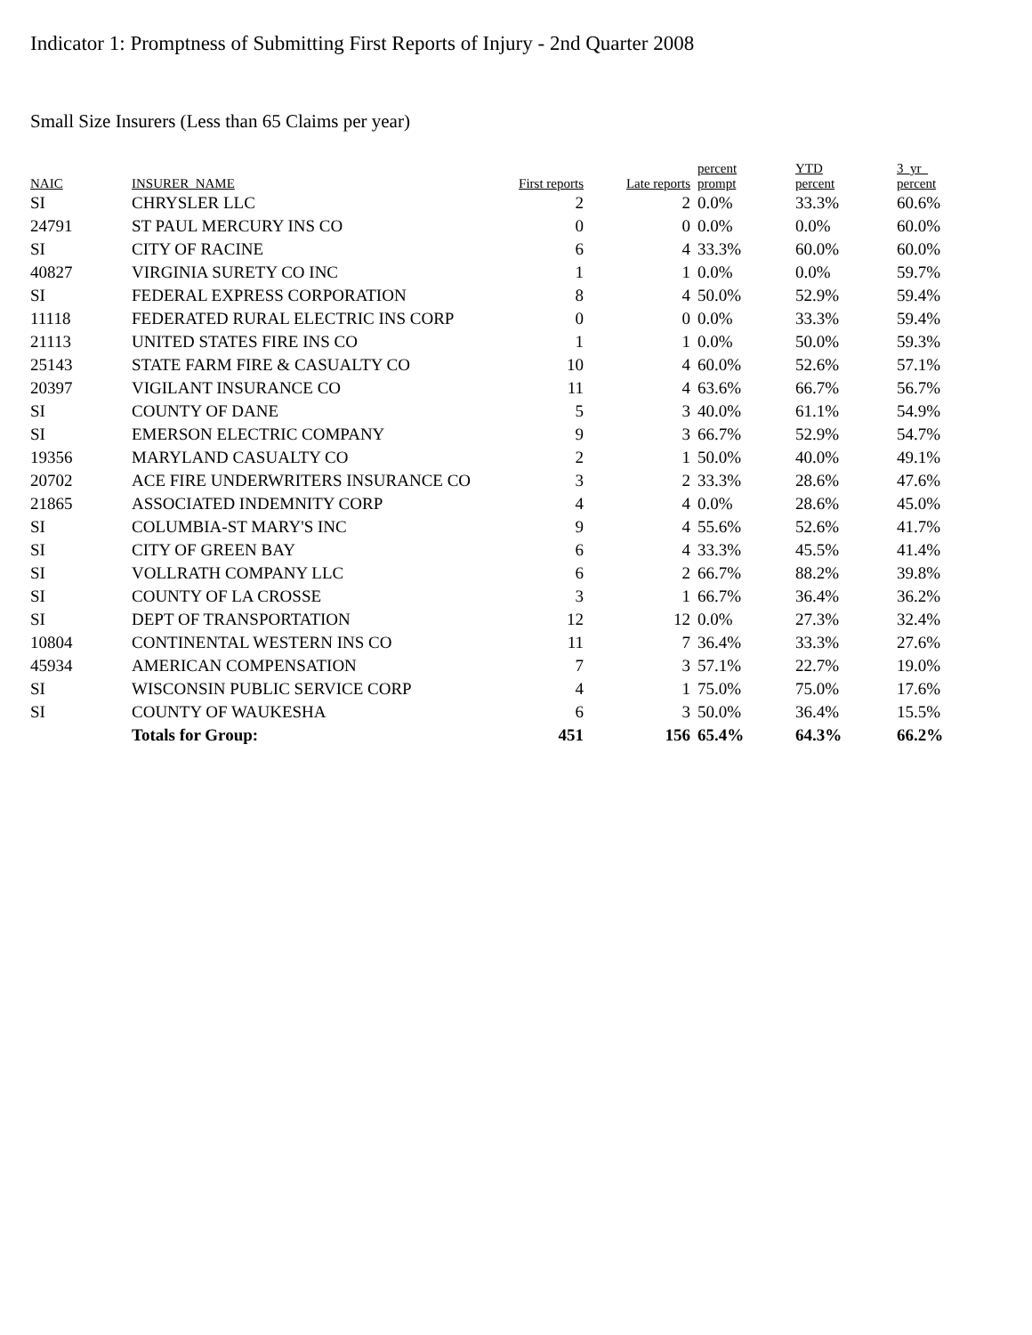Indicator 1: Promptness of Submitting First Reports of Injury - 2nd Quarter 2008
Small Size Insurers (Less than 65 Claims per year)
| NAIC | INSURER_NAME | First reports | Late reports | percent prompt | YTD percent | 3_yr_ percent |
| --- | --- | --- | --- | --- | --- | --- |
| SI | CHRYSLER LLC | 2 | 2 | 0.0% | 33.3% | 60.6% |
| 24791 | ST PAUL MERCURY INS CO | 0 | 0 | 0.0% | 0.0% | 60.0% |
| SI | CITY OF RACINE | 6 | 4 | 33.3% | 60.0% | 60.0% |
| 40827 | VIRGINIA SURETY CO INC | 1 | 1 | 0.0% | 0.0% | 59.7% |
| SI | FEDERAL EXPRESS CORPORATION | 8 | 4 | 50.0% | 52.9% | 59.4% |
| 11118 | FEDERATED RURAL ELECTRIC INS CORP | 0 | 0 | 0.0% | 33.3% | 59.4% |
| 21113 | UNITED STATES FIRE INS CO | 1 | 1 | 0.0% | 50.0% | 59.3% |
| 25143 | STATE FARM FIRE & CASUALTY CO | 10 | 4 | 60.0% | 52.6% | 57.1% |
| 20397 | VIGILANT INSURANCE CO | 11 | 4 | 63.6% | 66.7% | 56.7% |
| SI | COUNTY OF DANE | 5 | 3 | 40.0% | 61.1% | 54.9% |
| SI | EMERSON ELECTRIC COMPANY | 9 | 3 | 66.7% | 52.9% | 54.7% |
| 19356 | MARYLAND CASUALTY CO | 2 | 1 | 50.0% | 40.0% | 49.1% |
| 20702 | ACE FIRE UNDERWRITERS INSURANCE CO | 3 | 2 | 33.3% | 28.6% | 47.6% |
| 21865 | ASSOCIATED INDEMNITY CORP | 4 | 4 | 0.0% | 28.6% | 45.0% |
| SI | COLUMBIA-ST MARY'S INC | 9 | 4 | 55.6% | 52.6% | 41.7% |
| SI | CITY OF GREEN BAY | 6 | 4 | 33.3% | 45.5% | 41.4% |
| SI | VOLLRATH COMPANY LLC | 6 | 2 | 66.7% | 88.2% | 39.8% |
| SI | COUNTY OF LA CROSSE | 3 | 1 | 66.7% | 36.4% | 36.2% |
| SI | DEPT OF TRANSPORTATION | 12 | 12 | 0.0% | 27.3% | 32.4% |
| 10804 | CONTINENTAL WESTERN INS CO | 11 | 7 | 36.4% | 33.3% | 27.6% |
| 45934 | AMERICAN COMPENSATION | 7 | 3 | 57.1% | 22.7% | 19.0% |
| SI | WISCONSIN PUBLIC SERVICE CORP | 4 | 1 | 75.0% | 75.0% | 17.6% |
| SI | COUNTY OF WAUKESHA | 6 | 3 | 50.0% | 36.4% | 15.5% |
| | Totals for Group: | 451 | 156 | 65.4% | 64.3% | 66.2% |